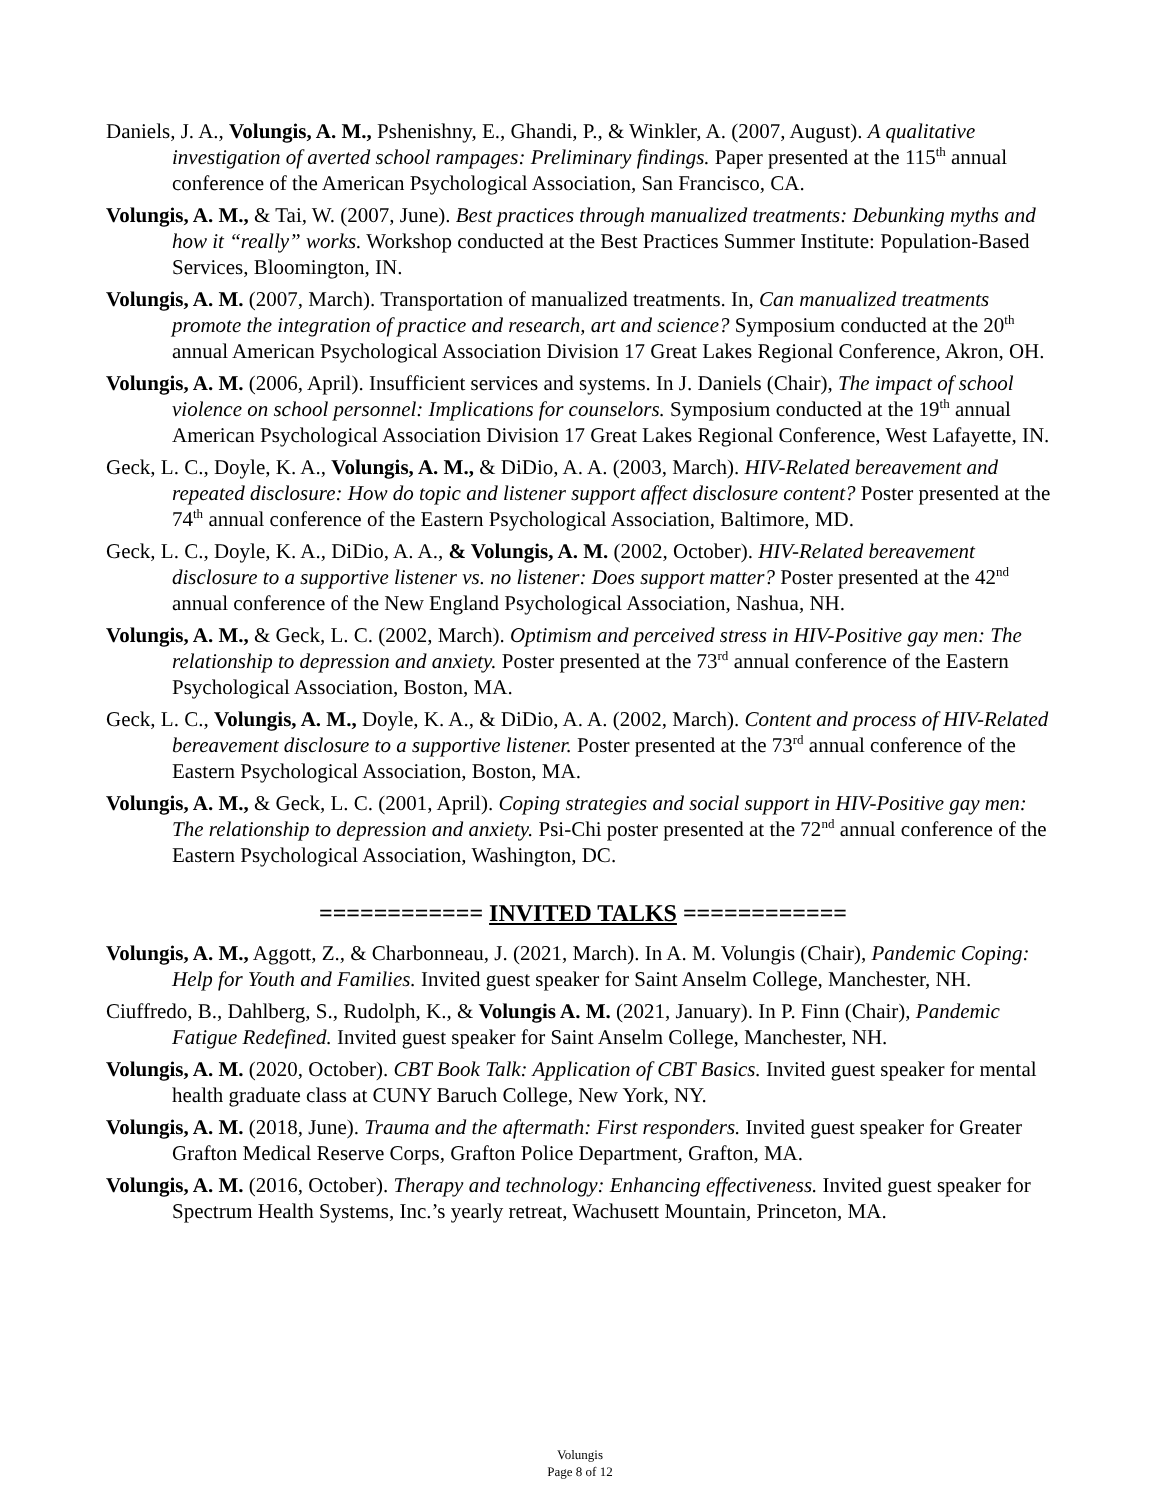Daniels, J. A., Volungis, A. M., Pshenishny, E., Ghandi, P., & Winkler, A. (2007, August). A qualitative investigation of averted school rampages: Preliminary findings. Paper presented at the 115<sup>th</sup> annual conference of the American Psychological Association, San Francisco, CA.
Volungis, A. M., & Tai, W. (2007, June). Best practices through manualized treatments: Debunking myths and how it “really” works. Workshop conducted at the Best Practices Summer Institute: Population-Based Services, Bloomington, IN.
Volungis, A. M. (2007, March). Transportation of manualized treatments. In, Can manualized treatments promote the integration of practice and research, art and science? Symposium conducted at the 20<sup>th</sup> annual American Psychological Association Division 17 Great Lakes Regional Conference, Akron, OH.
Volungis, A. M. (2006, April). Insufficient services and systems. In J. Daniels (Chair), The impact of school violence on school personnel: Implications for counselors. Symposium conducted at the 19<sup>th</sup> annual American Psychological Association Division 17 Great Lakes Regional Conference, West Lafayette, IN.
Geck, L. C., Doyle, K. A., Volungis, A. M., & DiDio, A. A. (2003, March). HIV-Related bereavement and repeated disclosure: How do topic and listener support affect disclosure content? Poster presented at the 74<sup>th</sup> annual conference of the Eastern Psychological Association, Baltimore, MD.
Geck, L. C., Doyle, K. A., DiDio, A. A., & Volungis, A. M. (2002, October). HIV-Related bereavement disclosure to a supportive listener vs. no listener: Does support matter? Poster presented at the 42<sup>nd</sup> annual conference of the New England Psychological Association, Nashua, NH.
Volungis, A. M., & Geck, L. C. (2002, March). Optimism and perceived stress in HIV-Positive gay men: The relationship to depression and anxiety. Poster presented at the 73<sup>rd</sup> annual conference of the Eastern Psychological Association, Boston, MA.
Geck, L. C., Volungis, A. M., Doyle, K. A., & DiDio, A. A. (2002, March). Content and process of HIV-Related bereavement disclosure to a supportive listener. Poster presented at the 73<sup>rd</sup> annual conference of the Eastern Psychological Association, Boston, MA.
Volungis, A. M., & Geck, L. C. (2001, April). Coping strategies and social support in HIV-Positive gay men: The relationship to depression and anxiety. Psi-Chi poster presented at the 72<sup>nd</sup> annual conference of the Eastern Psychological Association, Washington, DC.
============ INVITED TALKS ============
Volungis, A. M., Aggott, Z., & Charbonneau, J. (2021, March). In A. M. Volungis (Chair), Pandemic Coping: Help for Youth and Families. Invited guest speaker for Saint Anselm College, Manchester, NH.
Ciuffredo, B., Dahlberg, S., Rudolph, K., & Volungis A. M. (2021, January). In P. Finn (Chair), Pandemic Fatigue Redefined. Invited guest speaker for Saint Anselm College, Manchester, NH.
Volungis, A. M. (2020, October). CBT Book Talk: Application of CBT Basics. Invited guest speaker for mental health graduate class at CUNY Baruch College, New York, NY.
Volungis, A. M. (2018, June). Trauma and the aftermath: First responders. Invited guest speaker for Greater Grafton Medical Reserve Corps, Grafton Police Department, Grafton, MA.
Volungis, A. M. (2016, October). Therapy and technology: Enhancing effectiveness. Invited guest speaker for Spectrum Health Systems, Inc.’s yearly retreat, Wachusett Mountain, Princeton, MA.
Volungis
Page 8 of 12